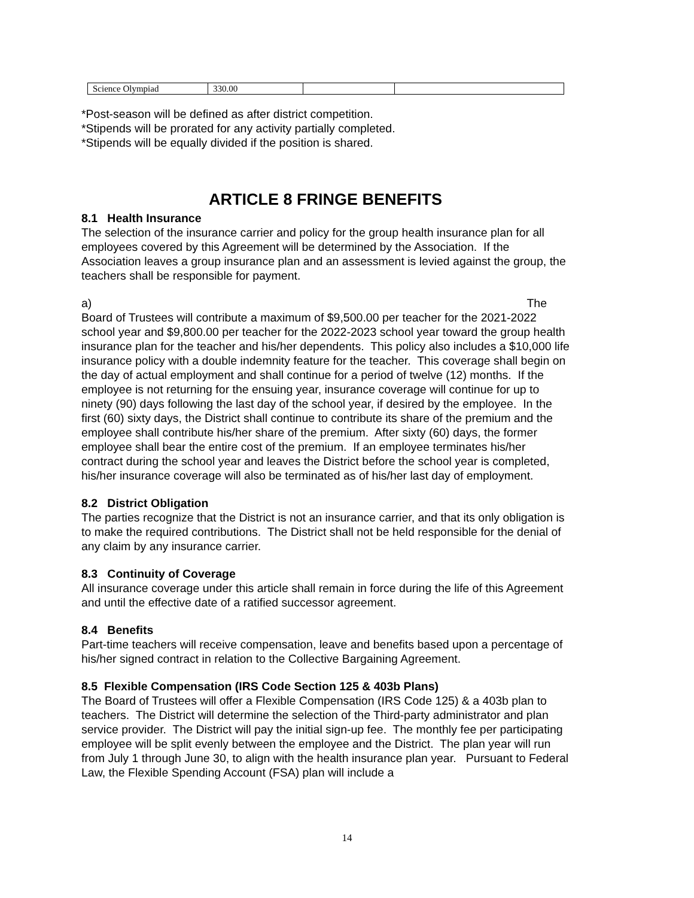| Science Olympiad | 330.00 | | |
*Post-season will be defined as after district competition.
*Stipends will be prorated for any activity partially completed.
*Stipends will be equally divided if the position is shared.
ARTICLE 8 FRINGE BENEFITS
8.1 Health Insurance
The selection of the insurance carrier and policy for the group health insurance plan for all employees covered by this Agreement will be determined by the Association. If the Association leaves a group insurance plan and an assessment is levied against the group, the teachers shall be responsible for payment.
a) The
Board of Trustees will contribute a maximum of $9,500.00 per teacher for the 2021-2022 school year and $9,800.00 per teacher for the 2022-2023 school year toward the group health insurance plan for the teacher and his/her dependents. This policy also includes a $10,000 life insurance policy with a double indemnity feature for the teacher. This coverage shall begin on the day of actual employment and shall continue for a period of twelve (12) months. If the employee is not returning for the ensuing year, insurance coverage will continue for up to ninety (90) days following the last day of the school year, if desired by the employee. In the first (60) sixty days, the District shall continue to contribute its share of the premium and the employee shall contribute his/her share of the premium. After sixty (60) days, the former employee shall bear the entire cost of the premium. If an employee terminates his/her contract during the school year and leaves the District before the school year is completed, his/her insurance coverage will also be terminated as of his/her last day of employment.
8.2 District Obligation
The parties recognize that the District is not an insurance carrier, and that its only obligation is to make the required contributions. The District shall not be held responsible for the denial of any claim by any insurance carrier.
8.3 Continuity of Coverage
All insurance coverage under this article shall remain in force during the life of this Agreement and until the effective date of a ratified successor agreement.
8.4 Benefits
Part-time teachers will receive compensation, leave and benefits based upon a percentage of his/her signed contract in relation to the Collective Bargaining Agreement.
8.5 Flexible Compensation (IRS Code Section 125 & 403b Plans)
The Board of Trustees will offer a Flexible Compensation (IRS Code 125) & a 403b plan to teachers. The District will determine the selection of the Third-party administrator and plan service provider. The District will pay the initial sign-up fee. The monthly fee per participating employee will be split evenly between the employee and the District. The plan year will run from July 1 through June 30, to align with the health insurance plan year. Pursuant to Federal Law, the Flexible Spending Account (FSA) plan will include a
14